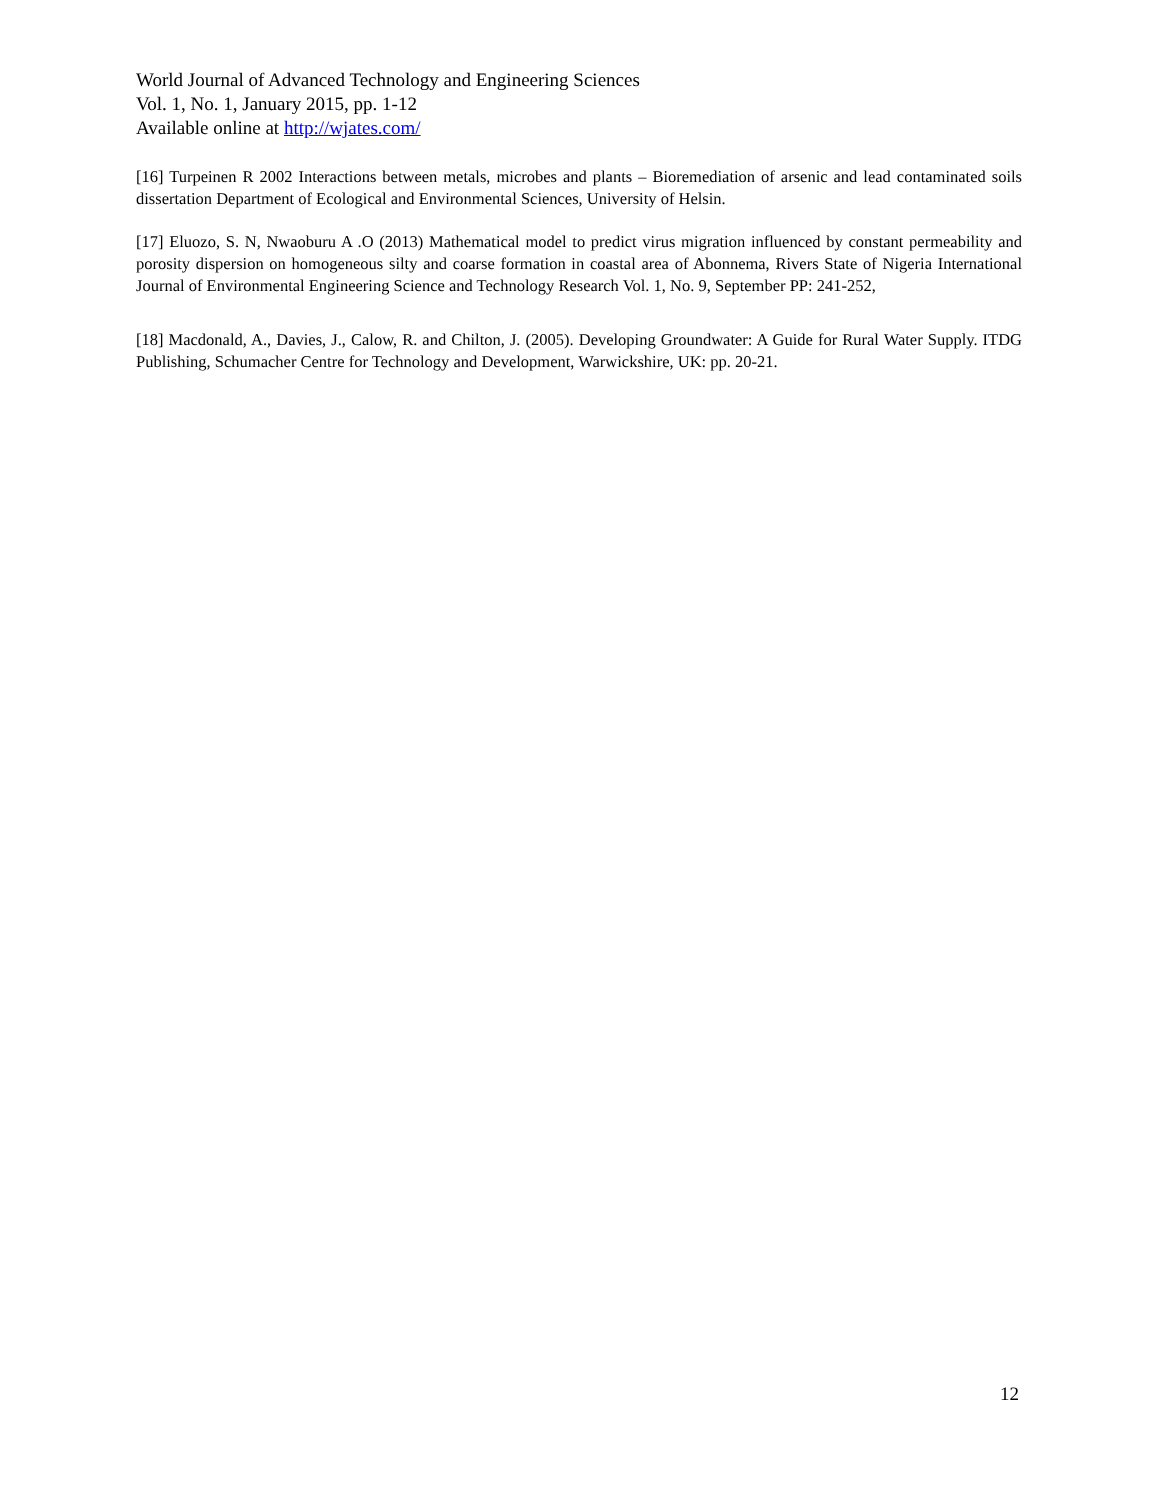World Journal of Advanced Technology and Engineering Sciences
Vol. 1, No. 1, January 2015, pp. 1-12
Available online at http://wjates.com/
[16] Turpeinen R 2002 Interactions between metals, microbes and plants – Bioremediation of arsenic and lead contaminated soils dissertation Department of Ecological and Environmental Sciences, University of Helsin.
[17] Eluozo, S. N, Nwaoburu A .O (2013) Mathematical model to predict virus migration influenced by constant permeability and porosity dispersion on homogeneous silty and coarse formation in coastal area of Abonnema, Rivers State of Nigeria International Journal of Environmental Engineering Science and Technology Research Vol. 1, No. 9, September PP: 241-252,
[18] Macdonald, A., Davies, J., Calow, R. and Chilton, J. (2005). Developing Groundwater: A Guide for Rural Water Supply. ITDG Publishing, Schumacher Centre for Technology and Development, Warwickshire, UK: pp. 20-21.
12